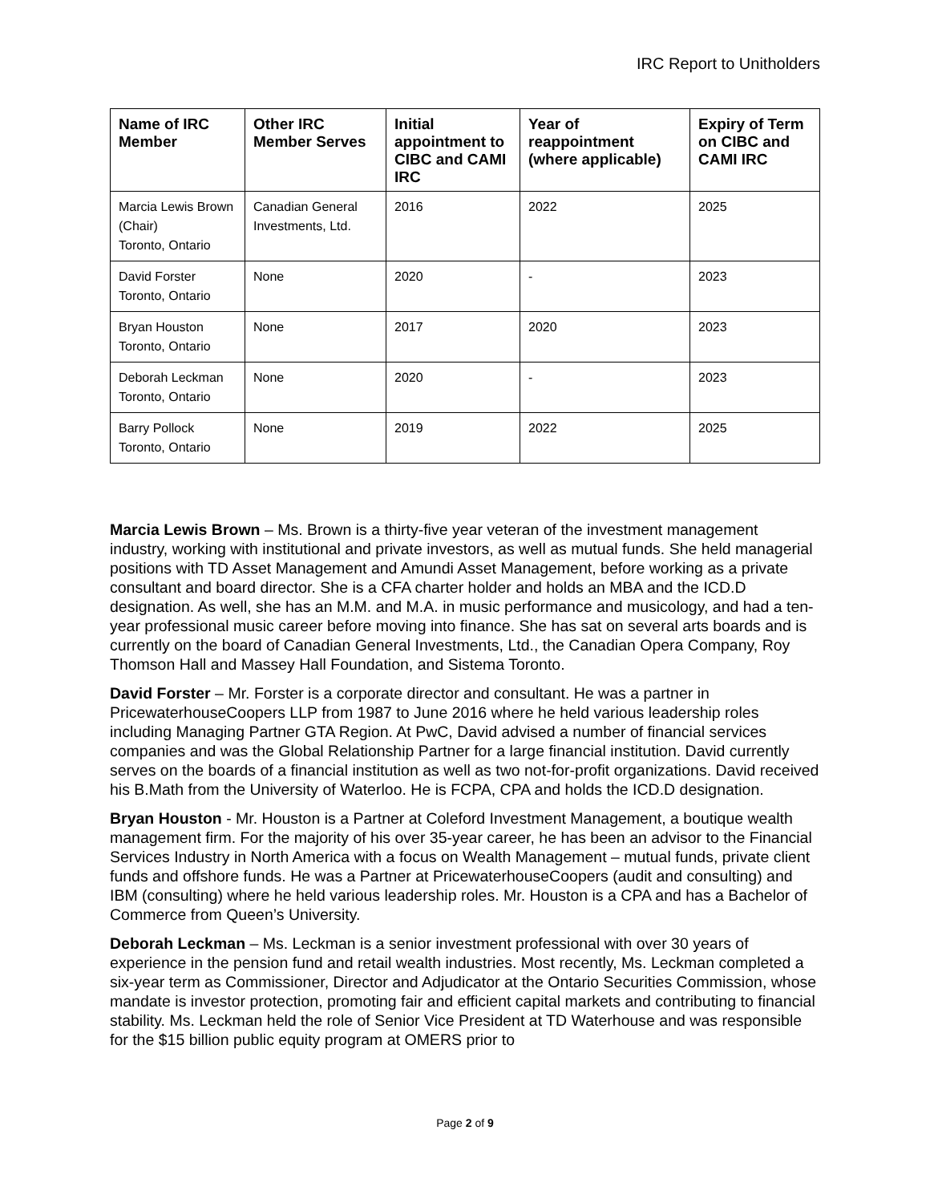IRC Report to Unitholders
| Name of IRC Member | Other IRC Member Serves | Initial appointment to CIBC and CAMI IRC | Year of reappointment (where applicable) | Expiry of Term on CIBC and CAMI IRC |
| --- | --- | --- | --- | --- |
| Marcia Lewis Brown (Chair) Toronto, Ontario | Canadian General Investments, Ltd. | 2016 | 2022 | 2025 |
| David Forster Toronto, Ontario | None | 2020 | - | 2023 |
| Bryan Houston Toronto, Ontario | None | 2017 | 2020 | 2023 |
| Deborah Leckman Toronto, Ontario | None | 2020 | - | 2023 |
| Barry Pollock Toronto, Ontario | None | 2019 | 2022 | 2025 |
Marcia Lewis Brown – Ms. Brown is a thirty-five year veteran of the investment management industry, working with institutional and private investors, as well as mutual funds. She held managerial positions with TD Asset Management and Amundi Asset Management, before working as a private consultant and board director. She is a CFA charter holder and holds an MBA and the ICD.D designation. As well, she has an M.M. and M.A. in music performance and musicology, and had a ten-year professional music career before moving into finance. She has sat on several arts boards and is currently on the board of Canadian General Investments, Ltd., the Canadian Opera Company, Roy Thomson Hall and Massey Hall Foundation, and Sistema Toronto.
David Forster – Mr. Forster is a corporate director and consultant. He was a partner in PricewaterhouseCoopers LLP from 1987 to June 2016 where he held various leadership roles including Managing Partner GTA Region. At PwC, David advised a number of financial services companies and was the Global Relationship Partner for a large financial institution. David currently serves on the boards of a financial institution as well as two not-for-profit organizations. David received his B.Math from the University of Waterloo. He is FCPA, CPA and holds the ICD.D designation.
Bryan Houston - Mr. Houston is a Partner at Coleford Investment Management, a boutique wealth management firm. For the majority of his over 35-year career, he has been an advisor to the Financial Services Industry in North America with a focus on Wealth Management – mutual funds, private client funds and offshore funds. He was a Partner at PricewaterhouseCoopers (audit and consulting) and IBM (consulting) where he held various leadership roles. Mr. Houston is a CPA and has a Bachelor of Commerce from Queen’s University.
Deborah Leckman – Ms. Leckman is a senior investment professional with over 30 years of experience in the pension fund and retail wealth industries. Most recently, Ms. Leckman completed a six-year term as Commissioner, Director and Adjudicator at the Ontario Securities Commission, whose mandate is investor protection, promoting fair and efficient capital markets and contributing to financial stability. Ms. Leckman held the role of Senior Vice President at TD Waterhouse and was responsible for the $15 billion public equity program at OMERS prior to
Page 2 of 9